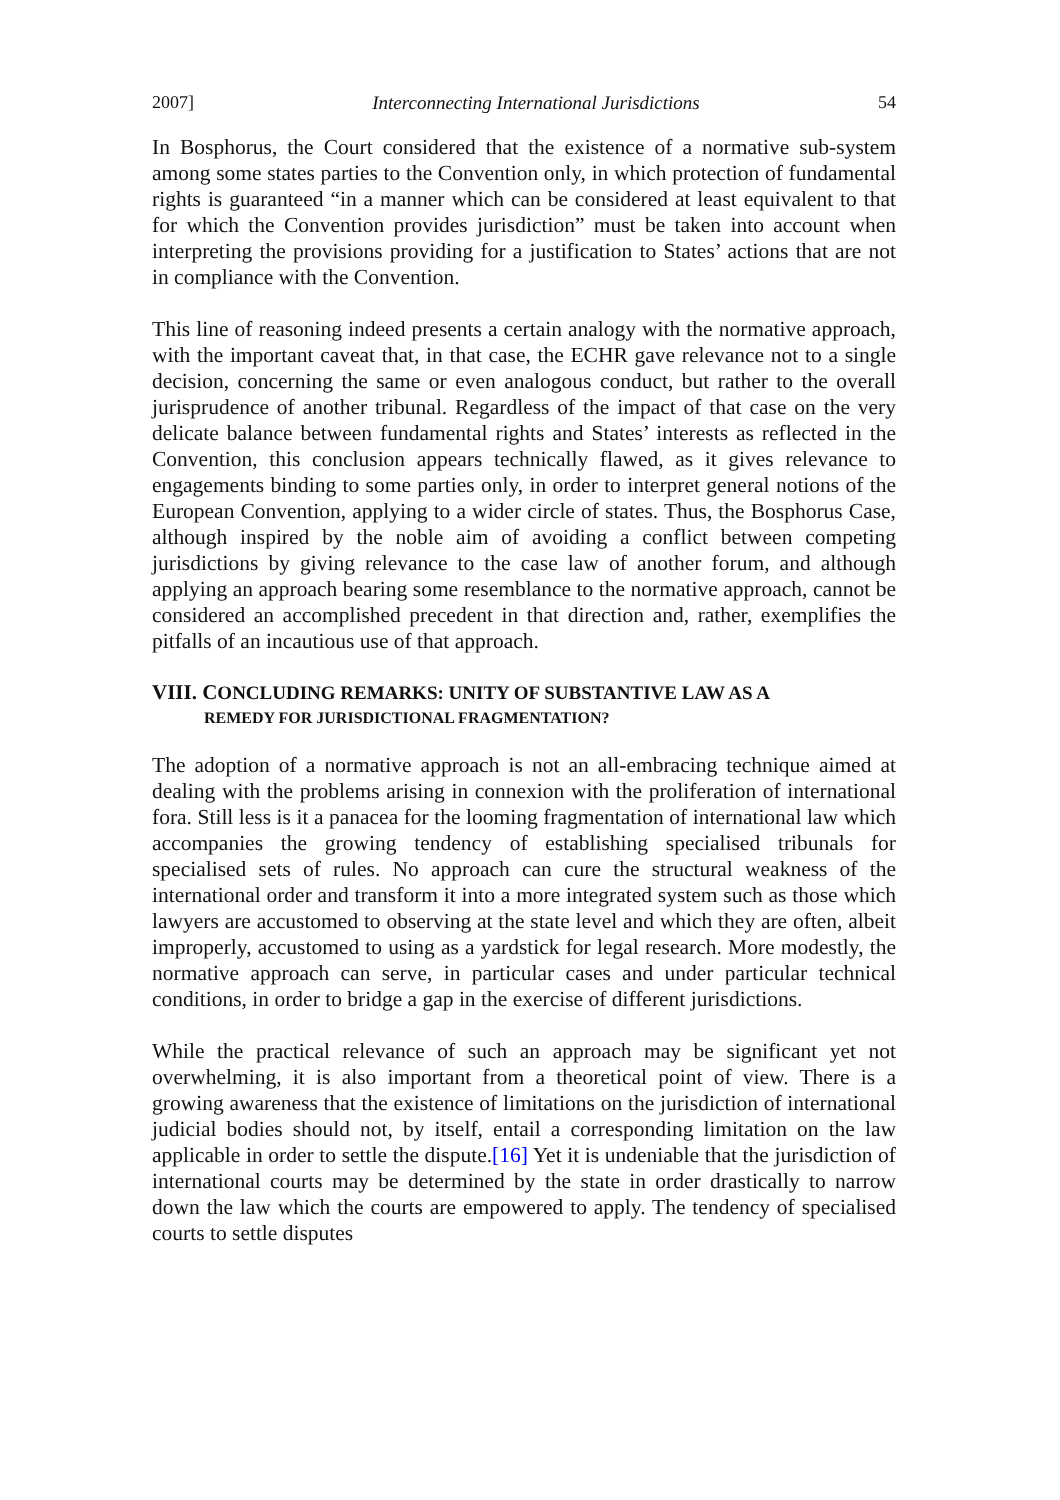2007] Interconnecting International Jurisdictions 54
In Bosphorus, the Court considered that the existence of a normative sub-system among some states parties to the Convention only, in which protection of fundamental rights is guaranteed “in a manner which can be considered at least equivalent to that for which the Convention provides jurisdiction” must be taken into account when interpreting the provisions providing for a justification to States’ actions that are not in compliance with the Convention.
This line of reasoning indeed presents a certain analogy with the normative approach, with the important caveat that, in that case, the ECHR gave relevance not to a single decision, concerning the same or even analogous conduct, but rather to the overall jurisprudence of another tribunal. Regardless of the impact of that case on the very delicate balance between fundamental rights and States’ interests as reflected in the Convention, this conclusion appears technically flawed, as it gives relevance to engagements binding to some parties only, in order to interpret general notions of the European Convention, applying to a wider circle of states. Thus, the Bosphorus Case, although inspired by the noble aim of avoiding a conflict between competing jurisdictions by giving relevance to the case law of another forum, and although applying an approach bearing some resemblance to the normative approach, cannot be considered an accomplished precedent in that direction and, rather, exemplifies the pitfalls of an incautious use of that approach.
VIII. CONCLUDING REMARKS: UNITY OF SUBSTANTIVE LAW AS A
REMEDY FOR JURISDICTIONAL FRAGMENTATION?
The adoption of a normative approach is not an all-embracing technique aimed at dealing with the problems arising in connexion with the proliferation of international fora. Still less is it a panacea for the looming fragmentation of international law which accompanies the growing tendency of establishing specialised tribunals for specialised sets of rules. No approach can cure the structural weakness of the international order and transform it into a more integrated system such as those which lawyers are accustomed to observing at the state level and which they are often, albeit improperly, accustomed to using as a yardstick for legal research. More modestly, the normative approach can serve, in particular cases and under particular technical conditions, in order to bridge a gap in the exercise of different jurisdictions.
While the practical relevance of such an approach may be significant yet not overwhelming, it is also important from a theoretical point of view. There is a growing awareness that the existence of limitations on the jurisdiction of international judicial bodies should not, by itself, entail a corresponding limitation on the law applicable in order to settle the dispute.[16] Yet it is undeniable that the jurisdiction of international courts may be determined by the state in order drastically to narrow down the law which the courts are empowered to apply. The tendency of specialised courts to settle disputes